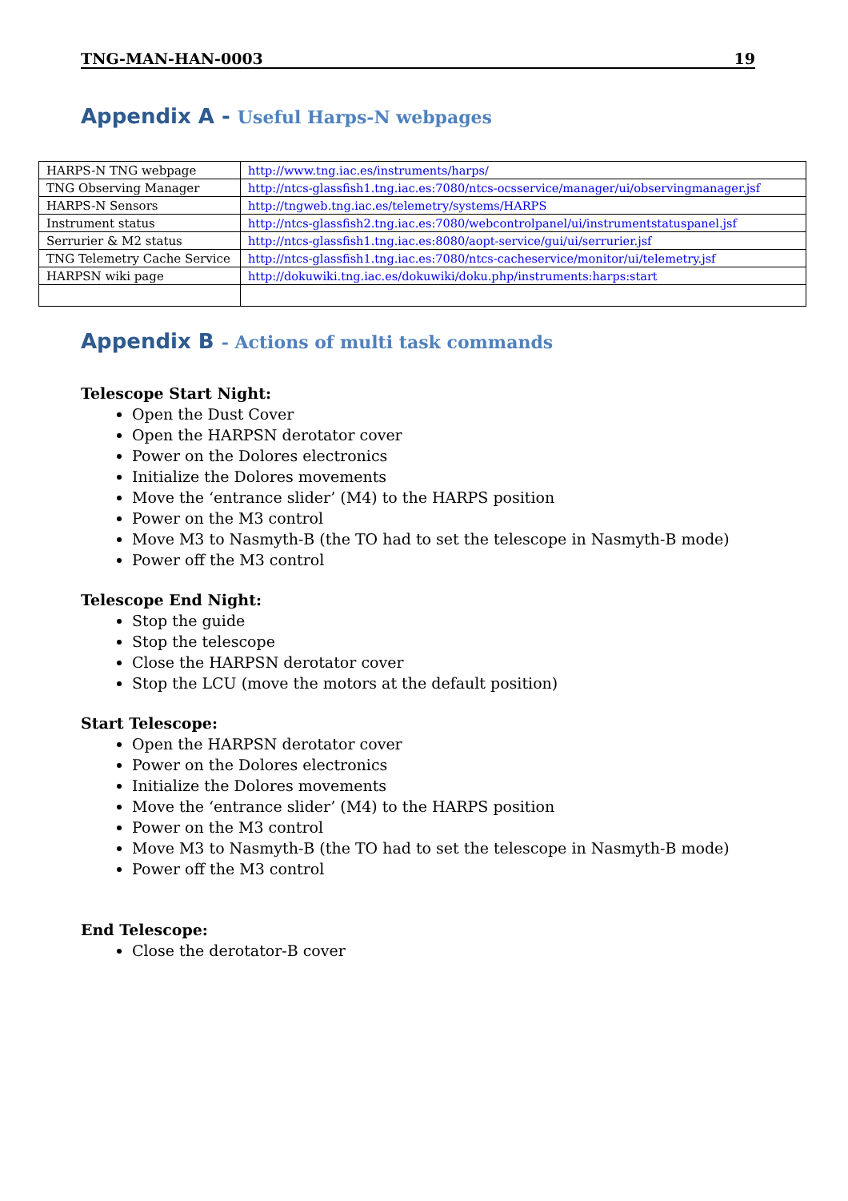TNG-MAN-HAN-0003 19
Appendix A - Useful Harps-N webpages
| HARPS-N TNG webpage | http://www.tng.iac.es/instruments/harps/ |
| TNG Observing Manager | http://ntcs-glassfish1.tng.iac.es:7080/ntcs-ocsservice/manager/ui/observingmanager.jsf |
| HARPS-N Sensors | http://tngweb.tng.iac.es/telemetry/systems/HARPS |
| Instrument status | http://ntcs-glassfish2.tng.iac.es:7080/webcontrolpanel/ui/instrumentstatuspanel.jsf |
| Serrurier & M2 status | http://ntcs-glassfish1.tng.iac.es:8080/aopt-service/gui/ui/serrurier.jsf |
| TNG Telemetry Cache Service | http://ntcs-glassfish1.tng.iac.es:7080/ntcs-cacheservice/monitor/ui/telemetry.jsf |
| HARPSN wiki page | http://dokuwiki.tng.iac.es/dokuwiki/doku.php/instruments:harps:start |
Appendix B - Actions of multi task commands
Telescope Start Night:
Open the Dust Cover
Open the HARPSN derotator cover
Power on the Dolores electronics
Initialize the Dolores movements
Move the ‘entrance slider’ (M4) to the HARPS position
Power on the M3 control
Move M3 to Nasmyth-B (the TO had to set the telescope in Nasmyth-B mode)
Power off the M3 control
Telescope End Night:
Stop the guide
Stop the telescope
Close the HARPSN derotator cover
Stop the LCU (move the motors at the default position)
Start Telescope:
Open the HARPSN derotator cover
Power on the Dolores electronics
Initialize the Dolores movements
Move the ‘entrance slider’ (M4) to the HARPS position
Power on the M3 control
Move M3 to Nasmyth-B (the TO had to set the telescope in Nasmyth-B mode)
Power off the M3 control
End Telescope:
Close the derotator-B cover